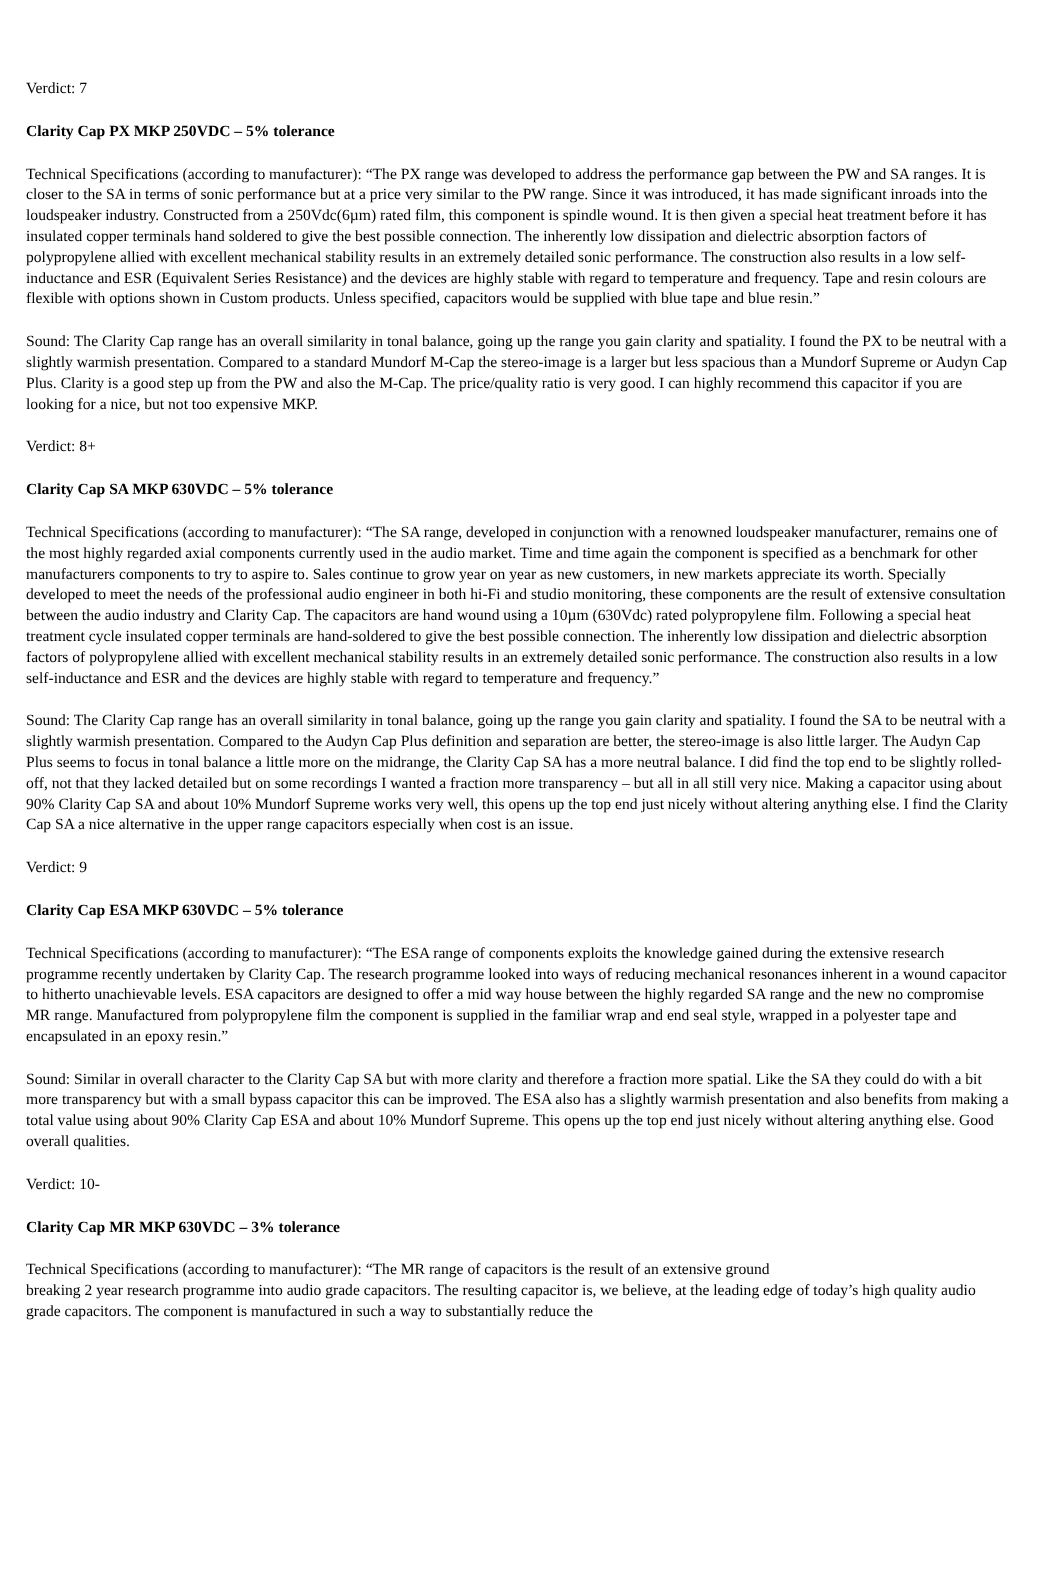Verdict: 7
Clarity Cap PX MKP 250VDC – 5% tolerance
Technical Specifications (according to manufacturer): “The PX range was developed to address the performance gap between the PW and SA ranges. It is closer to the SA in terms of sonic performance but at a price very similar to the PW range. Since it was introduced, it has made significant inroads into the loudspeaker industry. Constructed from a 250Vdc(6µm) rated film, this component is spindle wound. It is then given a special heat treatment before it has insulated copper terminals hand soldered to give the best possible connection. The inherently low dissipation and dielectric absorption factors of polypropylene allied with excellent mechanical stability results in an extremely detailed sonic performance. The construction also results in a low self-inductance and ESR (Equivalent Series Resistance) and the devices are highly stable with regard to temperature and frequency. Tape and resin colours are flexible with options shown in Custom products. Unless specified, capacitors would be supplied with blue tape and blue resin.”
Sound: The Clarity Cap range has an overall similarity in tonal balance, going up the range you gain clarity and spatiality. I found the PX to be neutral with a slightly warmish presentation. Compared to a standard Mundorf M-Cap the stereo-image is a larger but less spacious than a Mundorf Supreme or Audyn Cap Plus. Clarity is a good step up from the PW and also the M-Cap. The price/quality ratio is very good. I can highly recommend this capacitor if you are looking for a nice, but not too expensive MKP.
Verdict: 8+
Clarity Cap SA MKP 630VDC – 5% tolerance
Technical Specifications (according to manufacturer): “The SA range, developed in conjunction with a renowned loudspeaker manufacturer, remains one of the most highly regarded axial components currently used in the audio market. Time and time again the component is specified as a benchmark for other manufacturers components to try to aspire to. Sales continue to grow year on year as new customers, in new markets appreciate its worth. Specially developed to meet the needs of the professional audio engineer in both hi-Fi and studio monitoring, these components are the result of extensive consultation between the audio industry and Clarity Cap. The capacitors are hand wound using a 10µm (630Vdc) rated polypropylene film. Following a special heat treatment cycle insulated copper terminals are hand-soldered to give the best possible connection. The inherently low dissipation and dielectric absorption factors of polypropylene allied with excellent mechanical stability results in an extremely detailed sonic performance. The construction also results in a low self-inductance and ESR and the devices are highly stable with regard to temperature and frequency.”
Sound: The Clarity Cap range has an overall similarity in tonal balance, going up the range you gain clarity and spatiality. I found the SA to be neutral with a slightly warmish presentation. Compared to the Audyn Cap Plus definition and separation are better, the stereo-image is also little larger. The Audyn Cap Plus seems to focus in tonal balance a little more on the midrange, the Clarity Cap SA has a more neutral balance. I did find the top end to be slightly rolled-off, not that they lacked detailed but on some recordings I wanted a fraction more transparency – but all in all still very nice. Making a capacitor using about 90% Clarity Cap SA and about 10% Mundorf Supreme works very well, this opens up the top end just nicely without altering anything else. I find the Clarity Cap SA a nice alternative in the upper range capacitors especially when cost is an issue.
Verdict: 9
Clarity Cap ESA MKP 630VDC – 5% tolerance
Technical Specifications (according to manufacturer): “The ESA range of components exploits the knowledge gained during the extensive research programme recently undertaken by Clarity Cap. The research programme looked into ways of reducing mechanical resonances inherent in a wound capacitor to hitherto unachievable levels. ESA capacitors are designed to offer a mid way house between the highly regarded SA range and the new no compromise MR range. Manufactured from polypropylene film the component is supplied in the familiar wrap and end seal style, wrapped in a polyester tape and encapsulated in an epoxy resin.”
Sound: Similar in overall character to the Clarity Cap SA but with more clarity and therefore a fraction more spatial. Like the SA they could do with a bit more transparency but with a small bypass capacitor this can be improved. The ESA also has a slightly warmish presentation and also benefits from making a total value using about 90% Clarity Cap ESA and about 10% Mundorf Supreme. This opens up the top end just nicely without altering anything else. Good overall qualities.
Verdict: 10-
Clarity Cap MR MKP 630VDC – 3% tolerance
Technical Specifications (according to manufacturer): “The MR range of capacitors is the result of an extensive ground
breaking 2 year research programme into audio grade capacitors. The resulting capacitor is, we believe, at the leading edge of today’s high quality audio grade capacitors. The component is manufactured in such a way to substantially reduce the